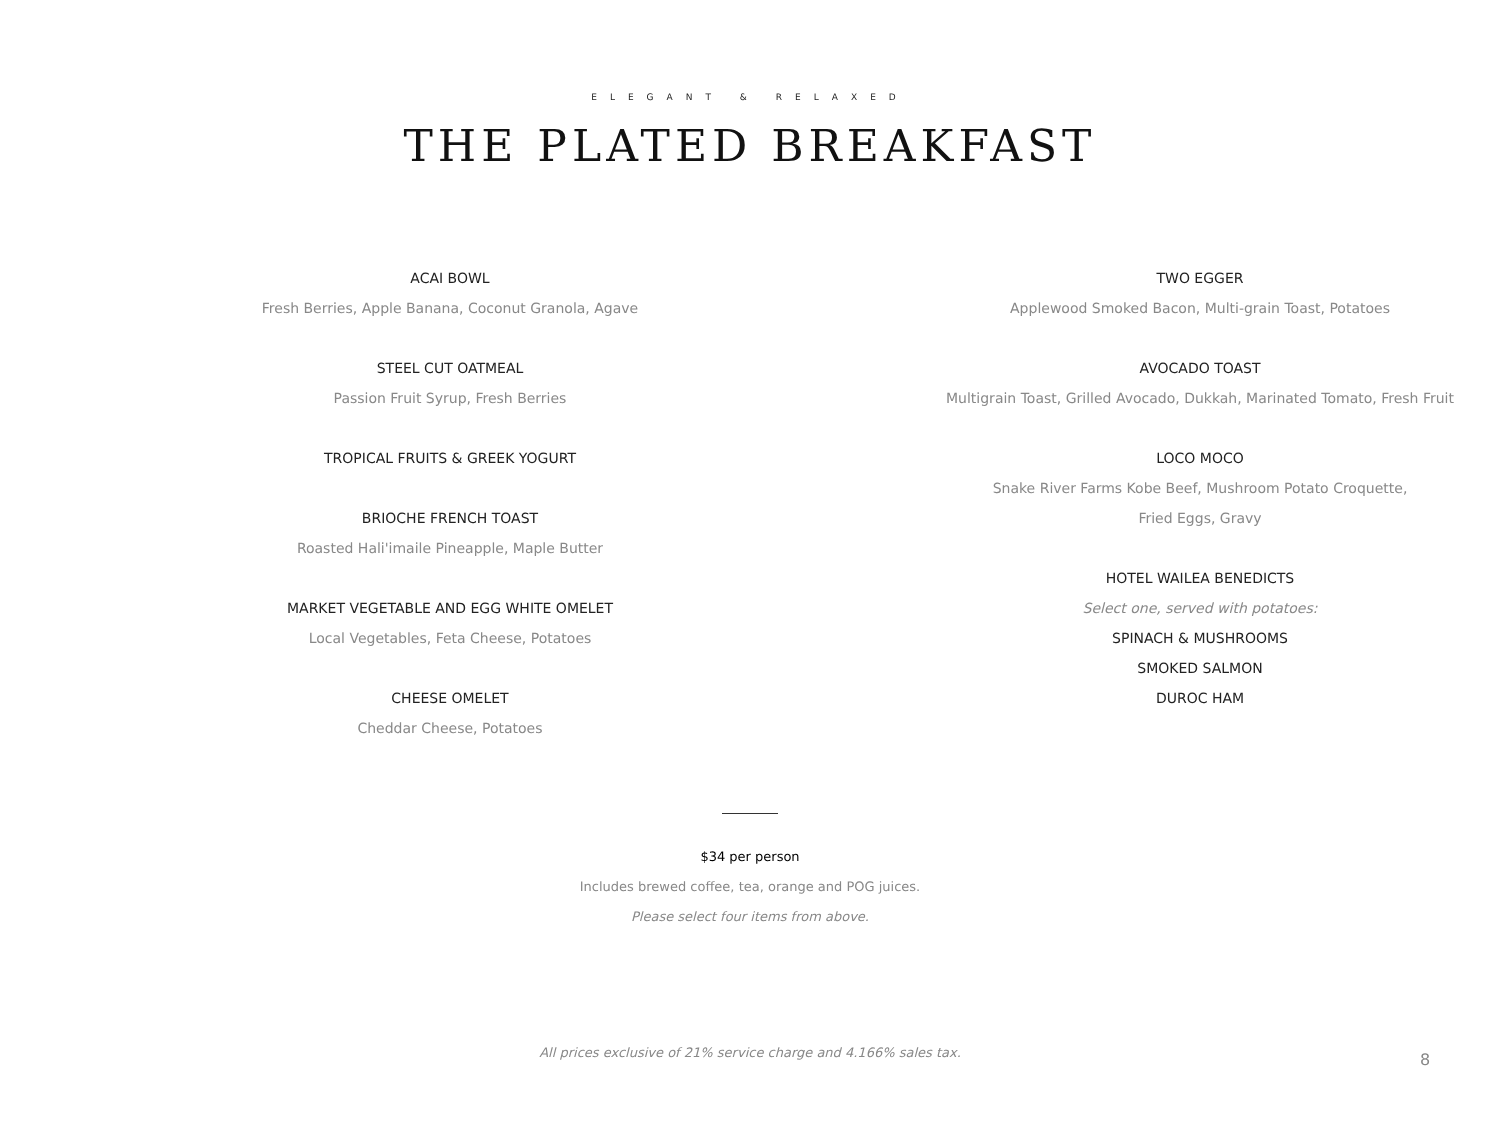ELEGANT & RELAXED
THE PLATED BREAKFAST
ACAI BOWL
Fresh Berries, Apple Banana, Coconut Granola, Agave
STEEL CUT OATMEAL
Passion Fruit Syrup, Fresh Berries
TROPICAL FRUITS & GREEK YOGURT
BRIOCHE FRENCH TOAST
Roasted Hali'imaile Pineapple, Maple Butter
MARKET VEGETABLE AND EGG WHITE OMELET
Local Vegetables, Feta Cheese, Potatoes
CHEESE OMELET
Cheddar Cheese, Potatoes
TWO EGGER
Applewood Smoked Bacon, Multi-grain Toast, Potatoes
AVOCADO TOAST
Multigrain Toast, Grilled Avocado, Dukkah, Marinated Tomato, Fresh Fruit
LOCO MOCO
Snake River Farms Kobe Beef, Mushroom Potato Croquette,
Fried Eggs, Gravy
HOTEL WAILEA BENEDICTS
Select one, served with potatoes:
SPINACH & MUSHROOMS
SMOKED SALMON
DUROC HAM
$34 per person
Includes brewed coffee, tea, orange and POG juices.
Please select four items from above.
All prices exclusive of 21% service charge and 4.166% sales tax. 8